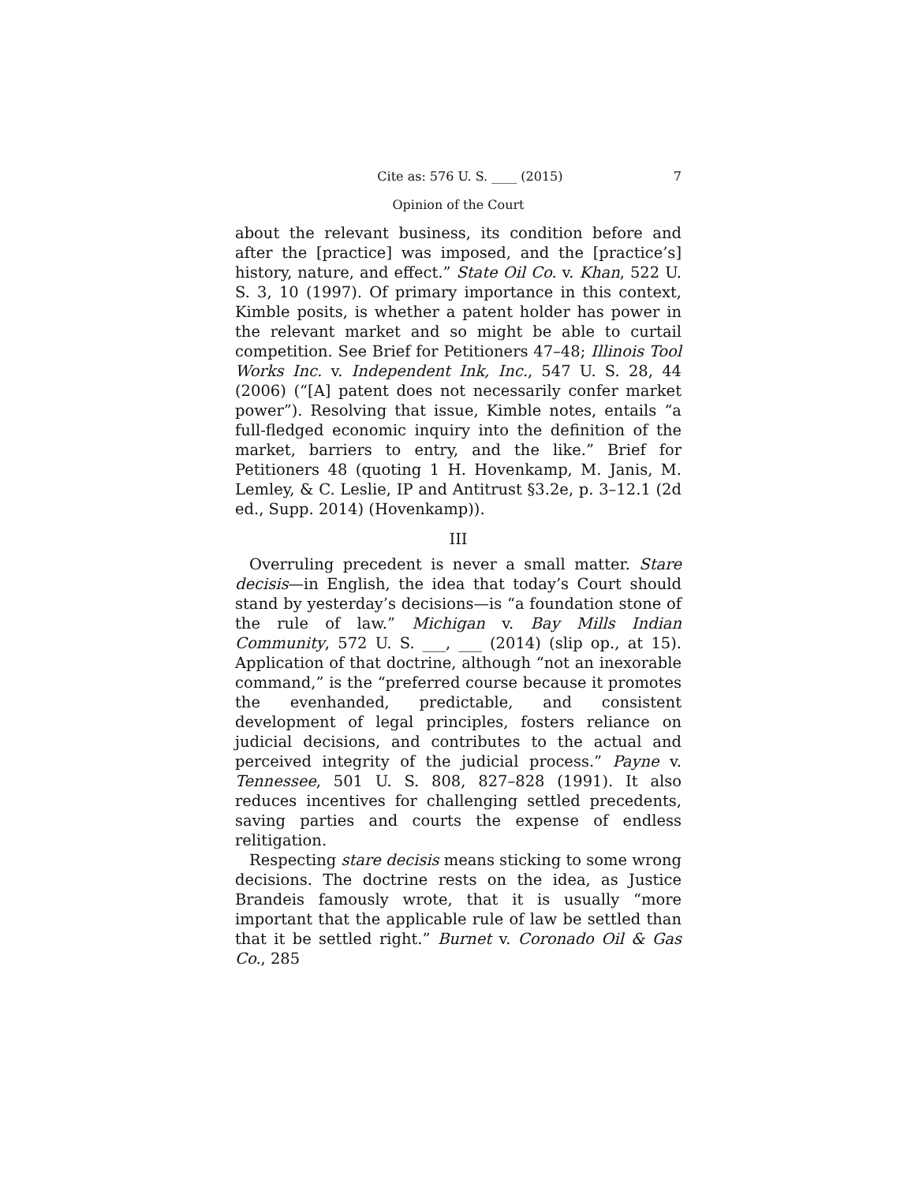Cite as: 576 U. S. ____ (2015) 7
Opinion of the Court
about the relevant business, its condition before and after the [practice] was imposed, and the [practice’s] history, nature, and effect.” State Oil Co. v. Khan, 522 U. S. 3, 10 (1997). Of primary importance in this context, Kimble posits, is whether a patent holder has power in the relevant market and so might be able to curtail competition. See Brief for Petitioners 47–48; Illinois Tool Works Inc. v. Independent Ink, Inc., 547 U. S. 28, 44 (2006) (“[A] patent does not necessarily confer market power”). Resolving that issue, Kimble notes, entails “a full-fledged economic inquiry into the definition of the market, barriers to entry, and the like.” Brief for Petitioners 48 (quoting 1 H. Hovenkamp, M. Janis, M. Lemley, & C. Leslie, IP and Antitrust §3.2e, p. 3–12.1 (2d ed., Supp. 2014) (Hovenkamp)).
III
Overruling precedent is never a small matter. Stare decisis—in English, the idea that today’s Court should stand by yesterday’s decisions—is “a foundation stone of the rule of law.” Michigan v. Bay Mills Indian Community, 572 U. S. ___, ___ (2014) (slip op., at 15). Application of that doctrine, although “not an inexorable command,” is the “preferred course because it promotes the evenhanded, predictable, and consistent development of legal principles, fosters reliance on judicial decisions, and contributes to the actual and perceived integrity of the judicial process.” Payne v. Tennessee, 501 U. S. 808, 827–828 (1991). It also reduces incentives for challenging settled precedents, saving parties and courts the expense of endless relitigation.
Respecting stare decisis means sticking to some wrong decisions. The doctrine rests on the idea, as Justice Brandeis famously wrote, that it is usually “more important that the applicable rule of law be settled than that it be settled right.” Burnet v. Coronado Oil & Gas Co., 285